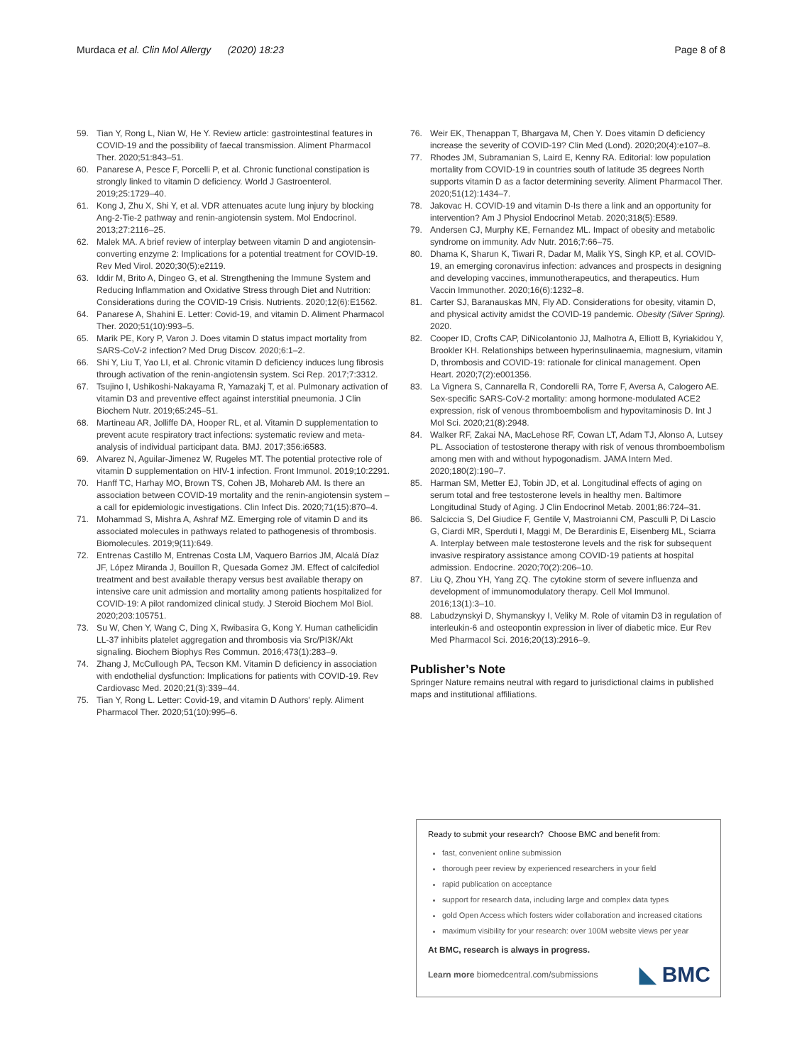Murdaca et al. Clin Mol Allergy (2020) 18:23 Page 8 of 8
59. Tian Y, Rong L, Nian W, He Y. Review article: gastrointestinal features in COVID-19 and the possibility of faecal transmission. Aliment Pharmacol Ther. 2020;51:843–51.
60. Panarese A, Pesce F, Porcelli P, et al. Chronic functional constipation is strongly linked to vitamin D deficiency. World J Gastroenterol. 2019;25:1729–40.
61. Kong J, Zhu X, Shi Y, et al. VDR attenuates acute lung injury by blocking Ang-2-Tie-2 pathway and renin-angiotensin system. Mol Endocrinol. 2013;27:2116–25.
62. Malek MA. A brief review of interplay between vitamin D and angiotensin-converting enzyme 2: Implications for a potential treatment for COVID-19. Rev Med Virol. 2020;30(5):e2119.
63. Iddir M, Brito A, Dingeo G, et al. Strengthening the Immune System and Reducing Inflammation and Oxidative Stress through Diet and Nutrition: Considerations during the COVID-19 Crisis. Nutrients. 2020;12(6):E1562.
64. Panarese A, Shahini E. Letter: Covid-19, and vitamin D. Aliment Pharmacol Ther. 2020;51(10):993–5.
65. Marik PE, Kory P, Varon J. Does vitamin D status impact mortality from SARS-CoV-2 infection? Med Drug Discov. 2020;6:1–2.
66. Shi Y, Liu T, Yao LI, et al. Chronic vitamin D deficiency induces lung fibrosis through activation of the renin-angiotensin system. Sci Rep. 2017;7:3312.
67. Tsujino I, Ushikoshi-Nakayama R, Yamazakj T, et al. Pulmonary activation of vitamin D3 and preventive effect against interstitial pneumonia. J Clin Biochem Nutr. 2019;65:245–51.
68. Martineau AR, Jolliffe DA, Hooper RL, et al. Vitamin D supplementation to prevent acute respiratory tract infections: systematic review and meta-analysis of individual participant data. BMJ. 2017;356:i6583.
69. Alvarez N, Aguilar-Jimenez W, Rugeles MT. The potential protective role of vitamin D supplementation on HIV-1 infection. Front Immunol. 2019;10:2291.
70. Hanff TC, Harhay MO, Brown TS, Cohen JB, Mohareb AM. Is there an association between COVID-19 mortality and the renin-angiotensin system – a call for epidemiologic investigations. Clin Infect Dis. 2020;71(15):870–4.
71. Mohammad S, Mishra A, Ashraf MZ. Emerging role of vitamin D and its associated molecules in pathways related to pathogenesis of thrombosis. Biomolecules. 2019;9(11):649.
72. Entrenas Castillo M, Entrenas Costa LM, Vaquero Barrios JM, Alcalá Díaz JF, López Miranda J, Bouillon R, Quesada Gomez JM. Effect of calcifediol treatment and best available therapy versus best available therapy on intensive care unit admission and mortality among patients hospitalized for COVID-19: A pilot randomized clinical study. J Steroid Biochem Mol Biol. 2020;203:105751.
73. Su W, Chen Y, Wang C, Ding X, Rwibasira G, Kong Y. Human cathelicidin LL-37 inhibits platelet aggregation and thrombosis via Src/PI3K/Akt signaling. Biochem Biophys Res Commun. 2016;473(1):283–9.
74. Zhang J, McCullough PA, Tecson KM. Vitamin D deficiency in association with endothelial dysfunction: Implications for patients with COVID-19. Rev Cardiovasc Med. 2020;21(3):339–44.
75. Tian Y, Rong L. Letter: Covid-19, and vitamin D Authors' reply. Aliment Pharmacol Ther. 2020;51(10):995–6.
76. Weir EK, Thenappan T, Bhargava M, Chen Y. Does vitamin D deficiency increase the severity of COVID-19? Clin Med (Lond). 2020;20(4):e107–8.
77. Rhodes JM, Subramanian S, Laird E, Kenny RA. Editorial: low population mortality from COVID-19 in countries south of latitude 35 degrees North supports vitamin D as a factor determining severity. Aliment Pharmacol Ther. 2020;51(12):1434–7.
78. Jakovac H. COVID-19 and vitamin D-Is there a link and an opportunity for intervention? Am J Physiol Endocrinol Metab. 2020;318(5):E589.
79. Andersen CJ, Murphy KE, Fernandez ML. Impact of obesity and metabolic syndrome on immunity. Adv Nutr. 2016;7:66–75.
80. Dhama K, Sharun K, Tiwari R, Dadar M, Malik YS, Singh KP, et al. COVID-19, an emerging coronavirus infection: advances and prospects in designing and developing vaccines, immunotherapeutics, and therapeutics. Hum Vaccin Immunother. 2020;16(6):1232–8.
81. Carter SJ, Baranauskas MN, Fly AD. Considerations for obesity, vitamin D, and physical activity amidst the COVID-19 pandemic. Obesity (Silver Spring). 2020.
82. Cooper ID, Crofts CAP, DiNicolantonio JJ, Malhotra A, Elliott B, Kyriakidou Y, Brookler KH. Relationships between hyperinsulinaemia, magnesium, vitamin D, thrombosis and COVID-19: rationale for clinical management. Open Heart. 2020;7(2):e001356.
83. La Vignera S, Cannarella R, Condorelli RA, Torre F, Aversa A, Calogero AE. Sex-specific SARS-CoV-2 mortality: among hormone-modulated ACE2 expression, risk of venous thromboembolism and hypovitaminosis D. Int J Mol Sci. 2020;21(8):2948.
84. Walker RF, Zakai NA, MacLehose RF, Cowan LT, Adam TJ, Alonso A, Lutsey PL. Association of testosterone therapy with risk of venous thromboembolism among men with and without hypogonadism. JAMA Intern Med. 2020;180(2):190–7.
85. Harman SM, Metter EJ, Tobin JD, et al. Longitudinal effects of aging on serum total and free testosterone levels in healthy men. Baltimore Longitudinal Study of Aging. J Clin Endocrinol Metab. 2001;86:724–31.
86. Salciccia S, Del Giudice F, Gentile V, Mastroianni CM, Pasculli P, Di Lascio G, Ciardi MR, Sperduti I, Maggi M, De Berardinis E, Eisenberg ML, Sciarra A. Interplay between male testosterone levels and the risk for subsequent invasive respiratory assistance among COVID-19 patients at hospital admission. Endocrine. 2020;70(2):206–10.
87. Liu Q, Zhou YH, Yang ZQ. The cytokine storm of severe influenza and development of immunomodulatory therapy. Cell Mol Immunol. 2016;13(1):3–10.
88. Labudzynskyi D, Shymanskyy I, Veliky M. Role of vitamin D3 in regulation of interleukin-6 and osteopontin expression in liver of diabetic mice. Eur Rev Med Pharmacol Sci. 2016;20(13):2916–9.
Publisher’s Note
Springer Nature remains neutral with regard to jurisdictional claims in published maps and institutional affiliations.
Ready to submit your research? Choose BMC and benefit from:
fast, convenient online submission
thorough peer review by experienced researchers in your field
rapid publication on acceptance
support for research data, including large and complex data types
gold Open Access which fosters wider collaboration and increased citations
maximum visibility for your research: over 100M website views per year
At BMC, research is always in progress.
Learn more biomedcentral.com/submissions ◣ BMC